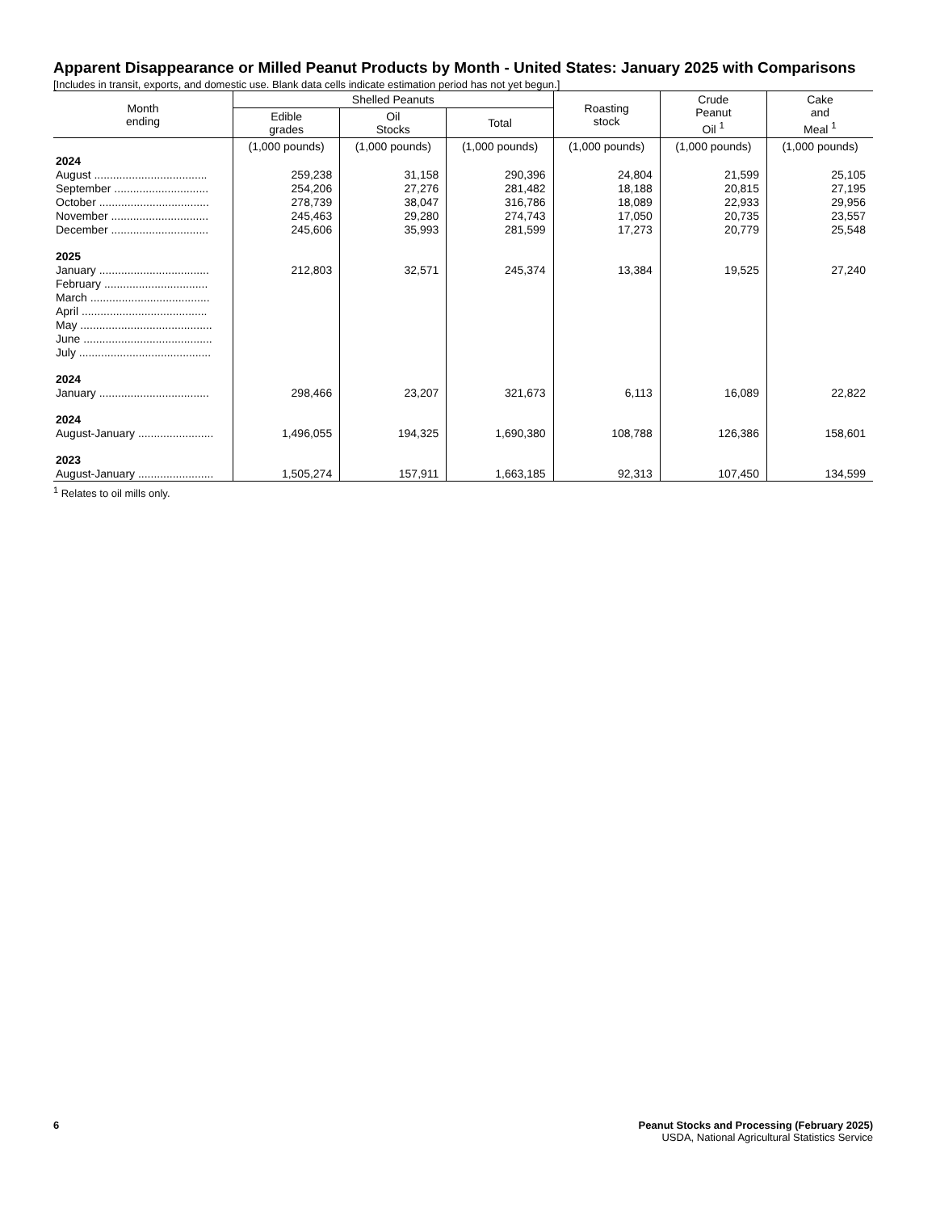Apparent Disappearance or Milled Peanut Products by Month - United States: January 2025 with Comparisons
[Includes in transit, exports, and domestic use. Blank data cells indicate estimation period has not yet begun.]
| Month ending | Shelled Peanuts | | | Roasting stock | Crude Peanut Oil <sup>1</sup> | Cake and Meal <sup>1</sup> |
| --- | --- | --- | --- | --- | --- | --- |
| | Edible grades | Oil Stocks | Total | | | |
| | (1,000 pounds) | (1,000 pounds) | (1,000 pounds) | (1,000 pounds) | (1,000 pounds) | (1,000 pounds) |
| 2024 | | | | | | |
| August .................................... | 259,238 | 31,158 | 290,396 | 24,804 | 21,599 | 25,105 |
| September .............................. | 254,206 | 27,276 | 281,482 | 18,188 | 20,815 | 27,195 |
| October ................................... | 278,739 | 38,047 | 316,786 | 18,089 | 22,933 | 29,956 |
| November ............................... | 245,463 | 29,280 | 274,743 | 17,050 | 20,735 | 23,557 |
| December ............................... | 245,606 | 35,993 | 281,599 | 17,273 | 20,779 | 25,548 |
| 2025 | | | | | | |
| January ................................... | 212,803 | 32,571 | 245,374 | 13,384 | 19,525 | 27,240 |
| February ................................. | | | | | | |
| March ...................................... | | | | | | |
| April ........................................ | | | | | | |
| May .......................................... | | | | | | |
| June ......................................... | | | | | | |
| July .......................................... | | | | | | |
| 2024 | | | | | | |
| January ................................... | 298,466 | 23,207 | 321,673 | 6,113 | 16,089 | 22,822 |
| 2024 | | | | | | |
| August-January ........................ | 1,496,055 | 194,325 | 1,690,380 | 108,788 | 126,386 | 158,601 |
| 2023 | | | | | | |
| August-January ........................ | 1,505,274 | 157,911 | 1,663,185 | 92,313 | 107,450 | 134,599 |
<sup>1</sup> Relates to oil mills only.
6 Peanut Stocks and Processing (February 2025)
USDA, National Agricultural Statistics Service